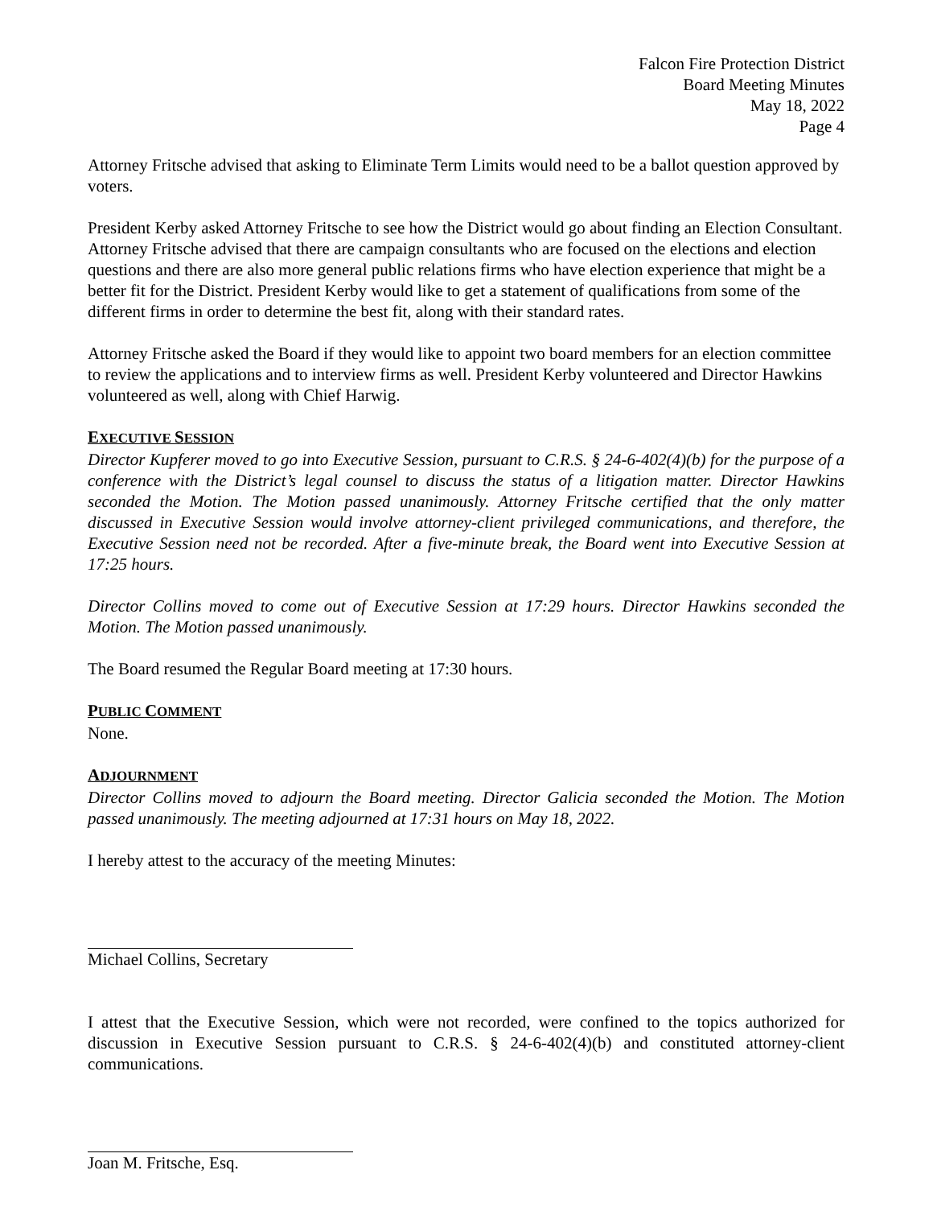Falcon Fire Protection District
Board Meeting Minutes
May 18, 2022
Page 4
Attorney Fritsche advised that asking to Eliminate Term Limits would need to be a ballot question approved by voters.
President Kerby asked Attorney Fritsche to see how the District would go about finding an Election Consultant. Attorney Fritsche advised that there are campaign consultants who are focused on the elections and election questions and there are also more general public relations firms who have election experience that might be a better fit for the District. President Kerby would like to get a statement of qualifications from some of the different firms in order to determine the best fit, along with their standard rates.
Attorney Fritsche asked the Board if they would like to appoint two board members for an election committee to review the applications and to interview firms as well. President Kerby volunteered and Director Hawkins volunteered as well, along with Chief Harwig.
EXECUTIVE SESSION
Director Kupferer moved to go into Executive Session, pursuant to C.R.S. § 24-6-402(4)(b) for the purpose of a conference with the District’s legal counsel to discuss the status of a litigation matter. Director Hawkins seconded the Motion. The Motion passed unanimously. Attorney Fritsche certified that the only matter discussed in Executive Session would involve attorney-client privileged communications, and therefore, the Executive Session need not be recorded. After a five-minute break, the Board went into Executive Session at 17:25 hours.
Director Collins moved to come out of Executive Session at 17:29 hours. Director Hawkins seconded the Motion. The Motion passed unanimously.
The Board resumed the Regular Board meeting at 17:30 hours.
PUBLIC COMMENT
None.
ADJOURNMENT
Director Collins moved to adjourn the Board meeting. Director Galicia seconded the Motion. The Motion passed unanimously. The meeting adjourned at 17:31 hours on May 18, 2022.
I hereby attest to the accuracy of the meeting Minutes:
Michael Collins, Secretary
I attest that the Executive Session, which were not recorded, were confined to the topics authorized for discussion in Executive Session pursuant to C.R.S. § 24-6-402(4)(b) and constituted attorney-client communications.
Joan M. Fritsche, Esq.